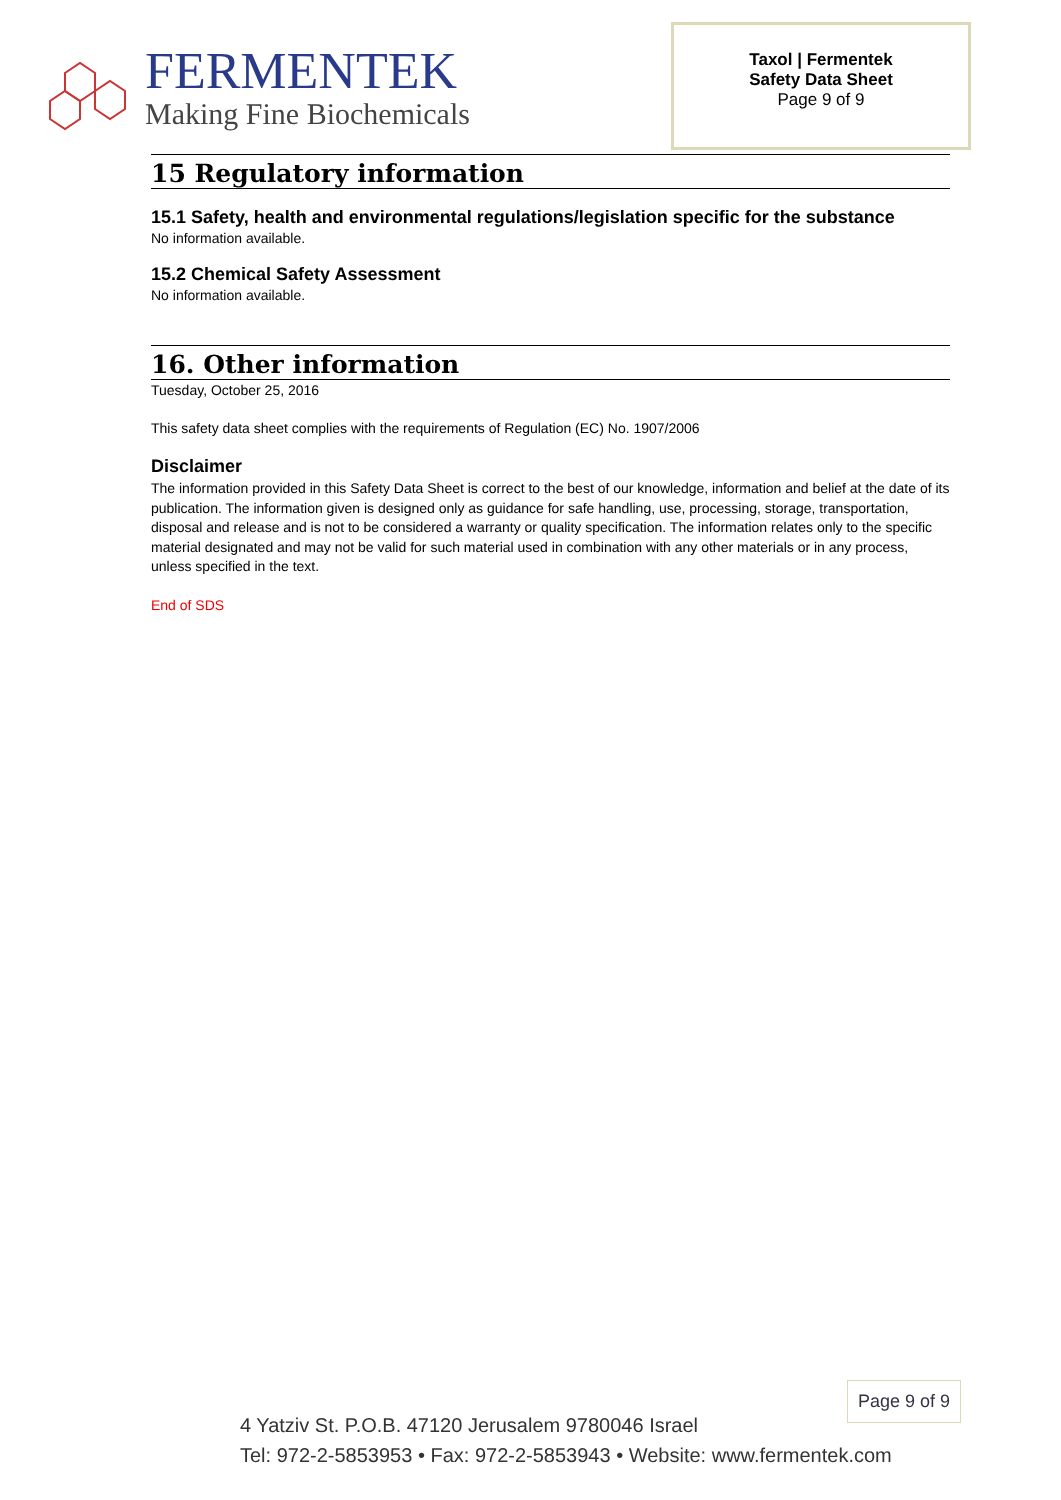FERMENTEK
Making Fine Biochemicals
Taxol | Fermentek
Safety Data Sheet
Page 9 of 9
15 Regulatory information
15.1 Safety, health and environmental regulations/legislation specific for the substance
No information available.
15.2 Chemical Safety Assessment
No information available.
16. Other information
Tuesday, October 25, 2016
This safety data sheet complies with the requirements of Regulation (EC) No. 1907/2006
Disclaimer
The information provided in this Safety Data Sheet is correct to the best of our knowledge, information and belief at the date of its publication. The information given is designed only as guidance for safe handling, use, processing, storage, transportation, disposal and release and is not to be considered a warranty or quality specification. The information relates only to the specific material designated and may not be valid for such material used in combination with any other materials or in any process, unless specified in the text.
End of SDS
Page 9 of 9
4 Yatziv St. P.O.B. 47120 Jerusalem 9780046 Israel
Tel: 972-2-5853953 • Fax: 972-2-5853943 • Website: www.fermentek.com